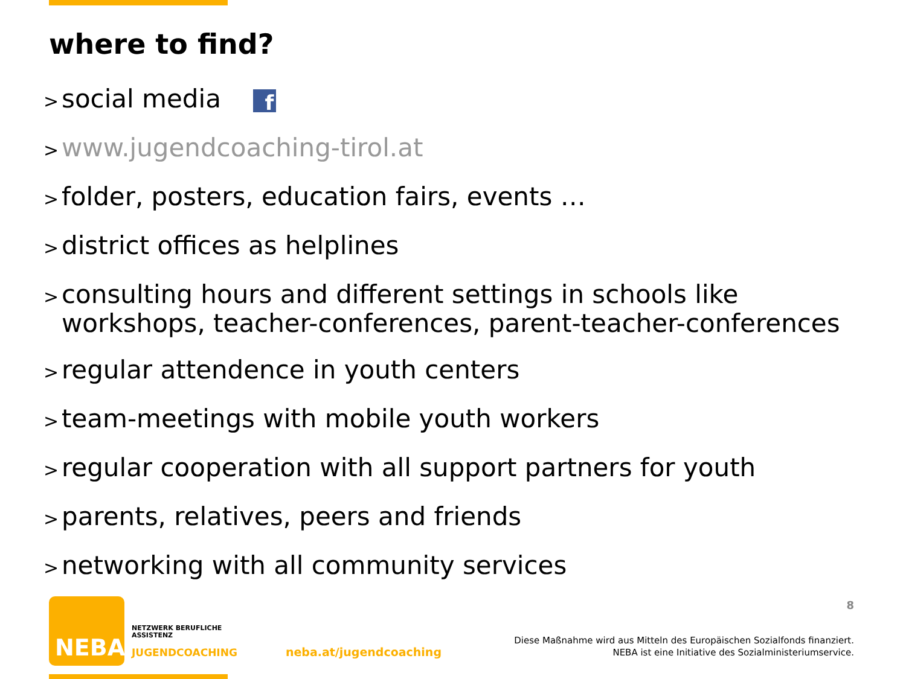where to find?
> social media f
> www.jugendcoaching-tirol.at
> folder, posters, education fairs, events …
> district offices as helplines
> consulting hours and different settings in schools like workshops, teacher-conferences, parent-teacher-conferences
> regular attendence in youth centers
> team-meetings with mobile youth workers
> regular cooperation with all support partners for youth
> parents, relatives, peers and friends
> networking with all community services
8
NEBA
NETZWERK BERUFLICHE
ASSISTENZ
JUGENDCOACHING
neba.at/jugendcoaching
Diese Maßnahme wird aus Mitteln des Europäischen Sozialfonds finanziert.
NEBA ist eine Initiative des Sozialministeriumservice.